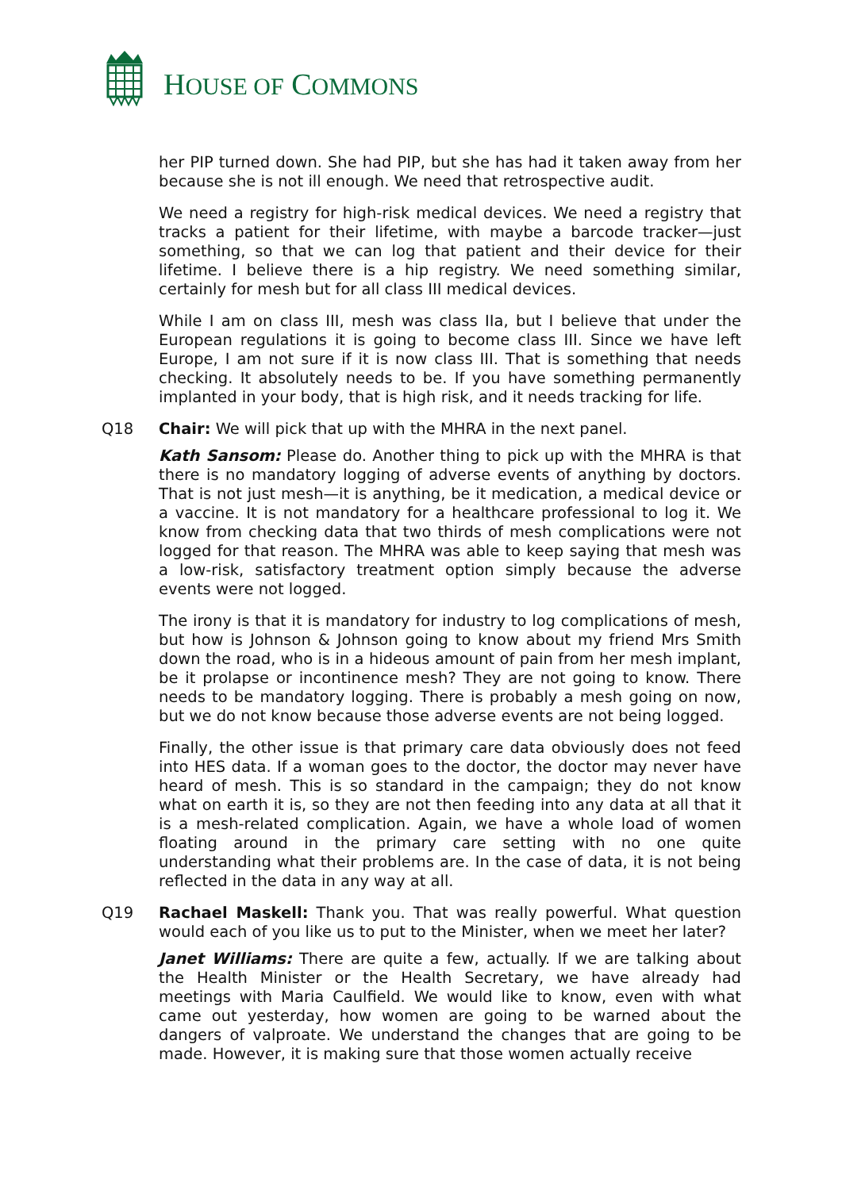HOUSE OF COMMONS
her PIP turned down. She had PIP, but she has had it taken away from her because she is not ill enough. We need that retrospective audit.
We need a registry for high-risk medical devices. We need a registry that tracks a patient for their lifetime, with maybe a barcode tracker—just something, so that we can log that patient and their device for their lifetime. I believe there is a hip registry. We need something similar, certainly for mesh but for all class III medical devices.
While I am on class III, mesh was class IIa, but I believe that under the European regulations it is going to become class III. Since we have left Europe, I am not sure if it is now class III. That is something that needs checking. It absolutely needs to be. If you have something permanently implanted in your body, that is high risk, and it needs tracking for life.
Q18 Chair: We will pick that up with the MHRA in the next panel.
Kath Sansom: Please do. Another thing to pick up with the MHRA is that there is no mandatory logging of adverse events of anything by doctors. That is not just mesh—it is anything, be it medication, a medical device or a vaccine. It is not mandatory for a healthcare professional to log it. We know from checking data that two thirds of mesh complications were not logged for that reason. The MHRA was able to keep saying that mesh was a low-risk, satisfactory treatment option simply because the adverse events were not logged.
The irony is that it is mandatory for industry to log complications of mesh, but how is Johnson & Johnson going to know about my friend Mrs Smith down the road, who is in a hideous amount of pain from her mesh implant, be it prolapse or incontinence mesh? They are not going to know. There needs to be mandatory logging. There is probably a mesh going on now, but we do not know because those adverse events are not being logged.
Finally, the other issue is that primary care data obviously does not feed into HES data. If a woman goes to the doctor, the doctor may never have heard of mesh. This is so standard in the campaign; they do not know what on earth it is, so they are not then feeding into any data at all that it is a mesh-related complication. Again, we have a whole load of women floating around in the primary care setting with no one quite understanding what their problems are. In the case of data, it is not being reflected in the data in any way at all.
Q19 Rachael Maskell: Thank you. That was really powerful. What question would each of you like us to put to the Minister, when we meet her later?
Janet Williams: There are quite a few, actually. If we are talking about the Health Minister or the Health Secretary, we have already had meetings with Maria Caulfield. We would like to know, even with what came out yesterday, how women are going to be warned about the dangers of valproate. We understand the changes that are going to be made. However, it is making sure that those women actually receive